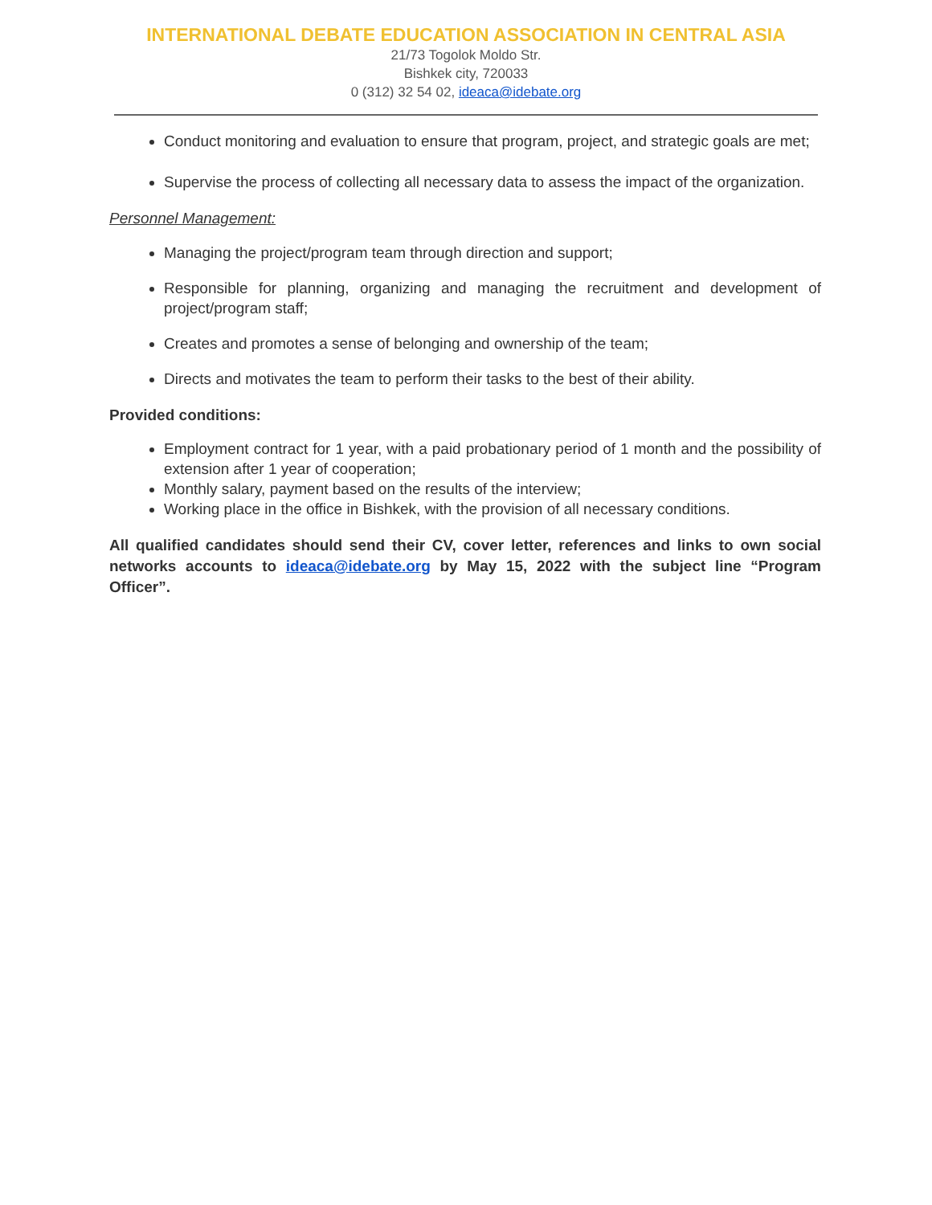INTERNATIONAL DEBATE EDUCATION ASSOCIATION IN CENTRAL ASIA
21/73 Togolok Moldo Str.
Bishkek city, 720033
0 (312) 32 54 02, ideaca@idebate.org
Conduct monitoring and evaluation to ensure that program, project, and strategic goals are met;
Supervise the process of collecting all necessary data to assess the impact of the organization.
Personnel Management:
Managing the project/program team through direction and support;
Responsible for planning, organizing and managing the recruitment and development of project/program staff;
Creates and promotes a sense of belonging and ownership of the team;
Directs and motivates the team to perform their tasks to the best of their ability.
Provided conditions:
Employment contract for 1 year, with a paid probationary period of 1 month and the possibility of extension after 1 year of cooperation;
Monthly salary, payment based on the results of the interview;
Working place in the office in Bishkek, with the provision of all necessary conditions.
All qualified candidates should send their CV, cover letter, references and links to own social networks accounts to ideaca@idebate.org by May 15, 2022 with the subject line “Program Officer”.